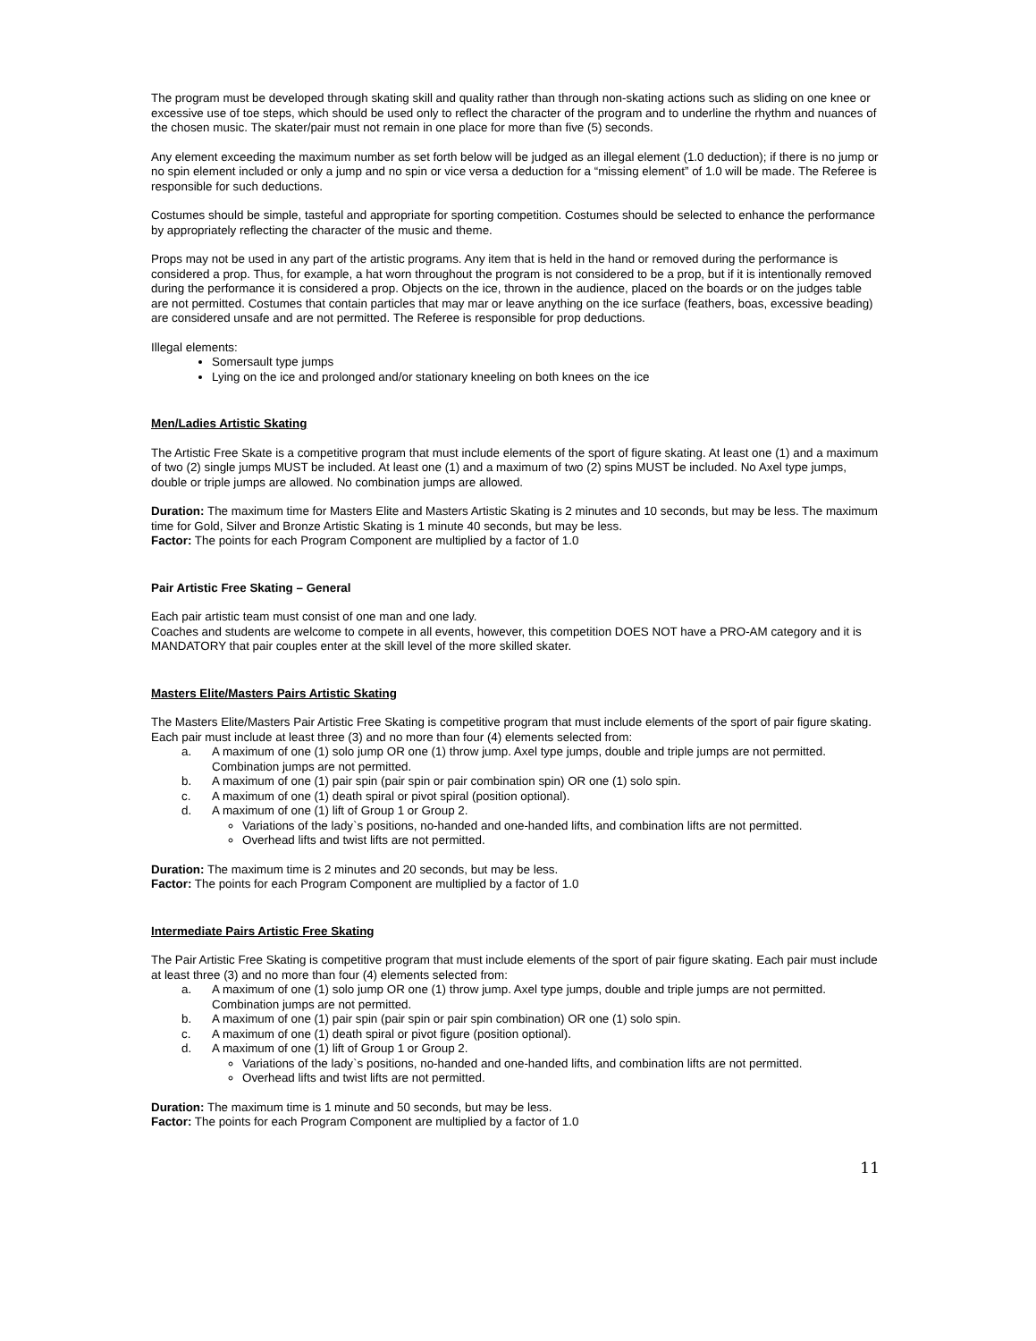The program must be developed through skating skill and quality rather than through non-skating actions such as sliding on one knee or excessive use of toe steps, which should be used only to reflect the character of the program and to underline the rhythm and nuances of the chosen music. The skater/pair must not remain in one place for more than five (5) seconds.
Any element exceeding the maximum number as set forth below will be judged as an illegal element (1.0 deduction); if there is no jump or no spin element included or only a jump and no spin or vice versa a deduction for a “missing element” of 1.0 will be made. The Referee is responsible for such deductions.
Costumes should be simple, tasteful and appropriate for sporting competition. Costumes should be selected to enhance the performance by appropriately reflecting the character of the music and theme.
Props may not be used in any part of the artistic programs. Any item that is held in the hand or removed during the performance is considered a prop. Thus, for example, a hat worn throughout the program is not considered to be a prop, but if it is intentionally removed during the performance it is considered a prop. Objects on the ice, thrown in the audience, placed on the boards or on the judges table are not permitted. Costumes that contain particles that may mar or leave anything on the ice surface (feathers, boas, excessive beading) are considered unsafe and are not permitted. The Referee is responsible for prop deductions.
Illegal elements:
Somersault type jumps
Lying on the ice and prolonged and/or stationary kneeling on both knees on the ice
Men/Ladies Artistic Skating
The Artistic Free Skate is a competitive program that must include elements of the sport of figure skating. At least one (1) and a maximum of two (2) single jumps MUST be included. At least one (1) and a maximum of two (2) spins MUST be included. No Axel type jumps, double or triple jumps are allowed. No combination jumps are allowed.
Duration: The maximum time for Masters Elite and Masters Artistic Skating is 2 minutes and 10 seconds, but may be less. The maximum time for Gold, Silver and Bronze Artistic Skating is 1 minute 40 seconds, but may be less.
Factor: The points for each Program Component are multiplied by a factor of 1.0
Pair Artistic Free Skating – General
Each pair artistic team must consist of one man and one lady.
Coaches and students are welcome to compete in all events, however, this competition DOES NOT have a PRO-AM category and it is MANDATORY that pair couples enter at the skill level of the more skilled skater.
Masters Elite/Masters Pairs Artistic Skating
The Masters Elite/Masters Pair Artistic Free Skating is competitive program that must include elements of the sport of pair figure skating. Each pair must include at least three (3) and no more than four (4) elements selected from:
a. A maximum of one (1) solo jump OR one (1) throw jump. Axel type jumps, double and triple jumps are not permitted. Combination jumps are not permitted.
b. A maximum of one (1) pair spin (pair spin or pair combination spin) OR one (1) solo spin.
c. A maximum of one (1) death spiral or pivot spiral (position optional).
d. A maximum of one (1) lift of Group 1 or Group 2.
Variations of the lady`s positions, no-handed and one-handed lifts, and combination lifts are not permitted.
Overhead lifts and twist lifts are not permitted.
Duration: The maximum time is 2 minutes and 20 seconds, but may be less.
Factor: The points for each Program Component are multiplied by a factor of 1.0
Intermediate Pairs Artistic Free Skating
The Pair Artistic Free Skating is competitive program that must include elements of the sport of pair figure skating. Each pair must include at least three (3) and no more than four (4) elements selected from:
a. A maximum of one (1) solo jump OR one (1) throw jump. Axel type jumps, double and triple jumps are not permitted. Combination jumps are not permitted.
b. A maximum of one (1) pair spin (pair spin or pair spin combination) OR one (1) solo spin.
c. A maximum of one (1) death spiral or pivot figure (position optional).
d. A maximum of one (1) lift of Group 1 or Group 2.
Variations of the lady`s positions, no-handed and one-handed lifts, and combination lifts are not permitted.
Overhead lifts and twist lifts are not permitted.
Duration: The maximum time is 1 minute and 50 seconds, but may be less.
Factor: The points for each Program Component are multiplied by a factor of 1.0
11